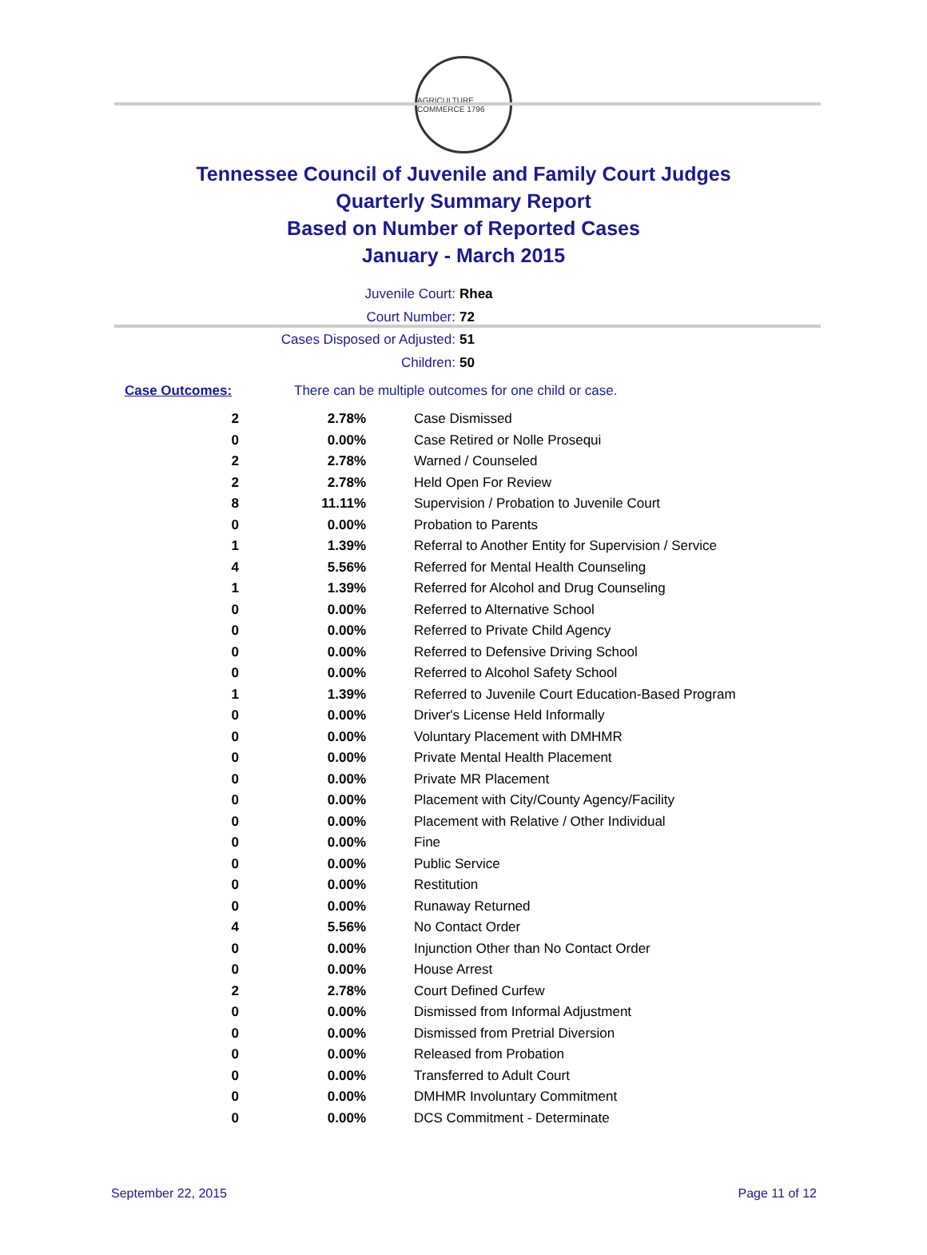AGRICULTURE COMMERCE 1796
Tennessee Council of Juvenile and Family Court Judges
Quarterly Summary Report
Based on Number of Reported Cases
January - March 2015
Juvenile Court: Rhea
Court Number: 72
Cases Disposed or Adjusted: 51
Children: 50
Case Outcomes: There can be multiple outcomes for one child or case.
| 2 | 2.78% | Case Dismissed |
| 0 | 0.00% | Case Retired or Nolle Prosequi |
| 2 | 2.78% | Warned / Counseled |
| 2 | 2.78% | Held Open For Review |
| 8 | 11.11% | Supervision / Probation to Juvenile Court |
| 0 | 0.00% | Probation to Parents |
| 1 | 1.39% | Referral to Another Entity for Supervision / Service |
| 4 | 5.56% | Referred for Mental Health Counseling |
| 1 | 1.39% | Referred for Alcohol and Drug Counseling |
| 0 | 0.00% | Referred to Alternative School |
| 0 | 0.00% | Referred to Private Child Agency |
| 0 | 0.00% | Referred to Defensive Driving School |
| 0 | 0.00% | Referred to Alcohol Safety School |
| 1 | 1.39% | Referred to Juvenile Court Education-Based Program |
| 0 | 0.00% | Driver's License Held Informally |
| 0 | 0.00% | Voluntary Placement with DMHMR |
| 0 | 0.00% | Private Mental Health Placement |
| 0 | 0.00% | Private MR Placement |
| 0 | 0.00% | Placement with City/County Agency/Facility |
| 0 | 0.00% | Placement with Relative / Other Individual |
| 0 | 0.00% | Fine |
| 0 | 0.00% | Public Service |
| 0 | 0.00% | Restitution |
| 0 | 0.00% | Runaway Returned |
| 4 | 5.56% | No Contact Order |
| 0 | 0.00% | Injunction Other than No Contact Order |
| 0 | 0.00% | House Arrest |
| 2 | 2.78% | Court Defined Curfew |
| 0 | 0.00% | Dismissed from Informal Adjustment |
| 0 | 0.00% | Dismissed from Pretrial Diversion |
| 0 | 0.00% | Released from Probation |
| 0 | 0.00% | Transferred to Adult Court |
| 0 | 0.00% | DMHMR Involuntary Commitment |
| 0 | 0.00% | DCS Commitment - Determinate |
September 22, 2015 Page 11 of 12